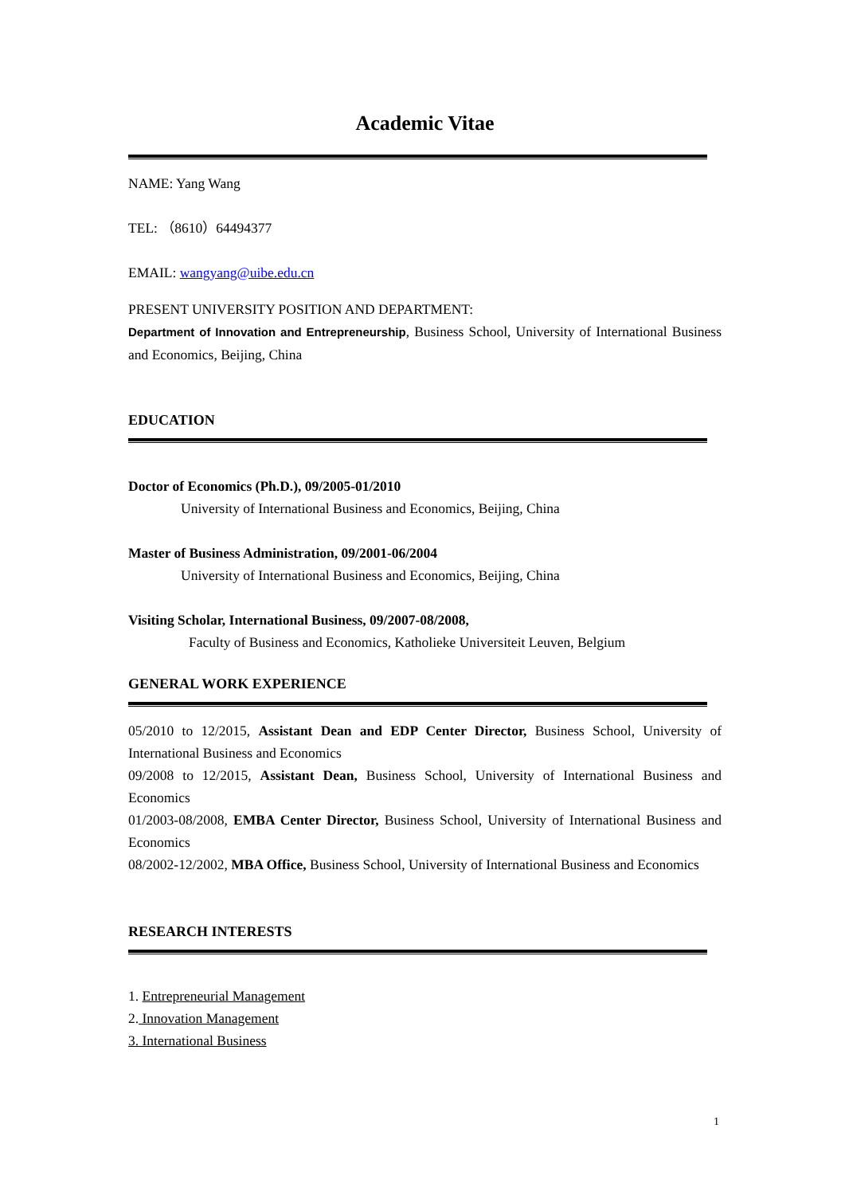Academic Vitae
NAME: Yang Wang
TEL: （8610）64494377
EMAIL: wangyang@uibe.edu.cn
PRESENT UNIVERSITY POSITION AND DEPARTMENT:
Department of Innovation and Entrepreneurship, Business School, University of International Business and Economics, Beijing, China
EDUCATION
Doctor of Economics (Ph.D.), 09/2005-01/2010
University of International Business and Economics, Beijing, China
Master of Business Administration, 09/2001-06/2004
University of International Business and Economics, Beijing, China
Visiting Scholar, International Business, 09/2007-08/2008,
Faculty of Business and Economics, Katholieke Universiteit Leuven, Belgium
GENERAL WORK EXPERIENCE
05/2010 to 12/2015, Assistant Dean and EDP Center Director, Business School, University of International Business and Economics
09/2008 to 12/2015, Assistant Dean, Business School, University of International Business and Economics
01/2003-08/2008, EMBA Center Director, Business School, University of International Business and Economics
08/2002-12/2002, MBA Office, Business School, University of International Business and Economics
RESEARCH INTERESTS
1. Entrepreneurial Management
2. Innovation Management
3. International Business
1